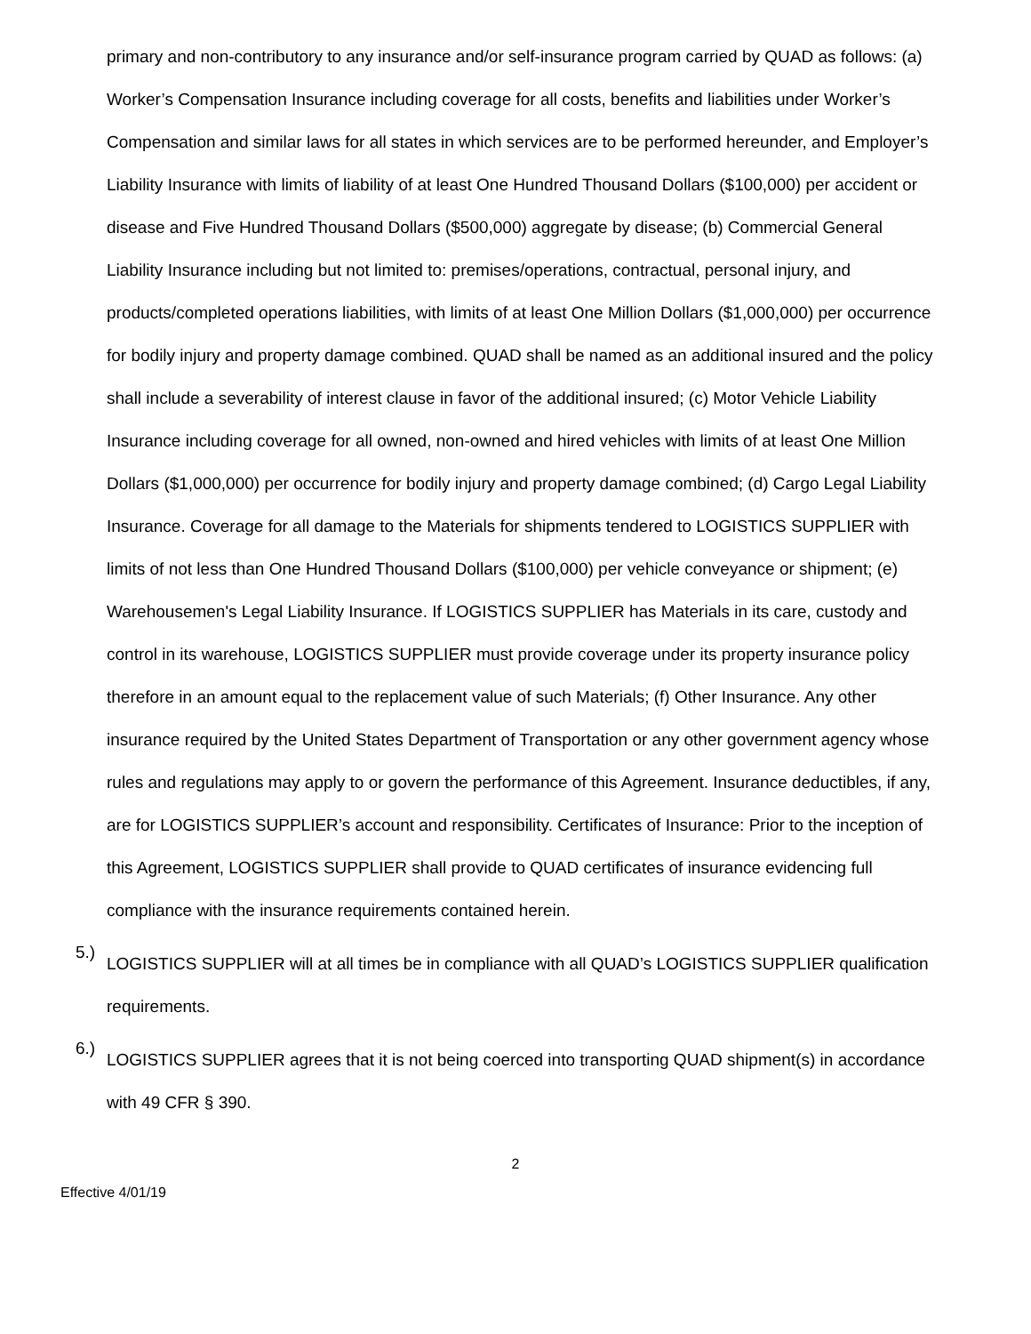primary and non-contributory to any insurance and/or self-insurance program carried by QUAD as follows: (a) Worker’s Compensation Insurance including coverage for all costs, benefits and liabilities under Worker’s Compensation and similar laws for all states in which services are to be performed hereunder, and Employer’s Liability Insurance with limits of liability of at least One Hundred Thousand Dollars ($100,000) per accident or disease and Five Hundred Thousand Dollars ($500,000) aggregate by disease; (b) Commercial General Liability Insurance including but not limited to: premises/operations, contractual, personal injury, and products/completed operations liabilities, with limits of at least One Million Dollars ($1,000,000) per occurrence for bodily injury and property damage combined. QUAD shall be named as an additional insured and the policy shall include a severability of interest clause in favor of the additional insured; (c) Motor Vehicle Liability Insurance including coverage for all owned, non-owned and hired vehicles with limits of at least One Million Dollars ($1,000,000) per occurrence for bodily injury and property damage combined; (d) Cargo Legal Liability Insurance. Coverage for all damage to the Materials for shipments tendered to LOGISTICS SUPPLIER with limits of not less than One Hundred Thousand Dollars ($100,000) per vehicle conveyance or shipment; (e) Warehousemen's Legal Liability Insurance. If LOGISTICS SUPPLIER has Materials in its care, custody and control in its warehouse, LOGISTICS SUPPLIER must provide coverage under its property insurance policy therefore in an amount equal to the replacement value of such Materials; (f) Other Insurance. Any other insurance required by the United States Department of Transportation or any other government agency whose rules and regulations may apply to or govern the performance of this Agreement. Insurance deductibles, if any, are for LOGISTICS SUPPLIER’s account and responsibility. Certificates of Insurance: Prior to the inception of this Agreement, LOGISTICS SUPPLIER shall provide to QUAD certificates of insurance evidencing full compliance with the insurance requirements contained herein.
5.)
LOGISTICS SUPPLIER will at all times be in compliance with all QUAD’s LOGISTICS SUPPLIER qualification requirements.
6.)
LOGISTICS SUPPLIER agrees that it is not being coerced into transporting QUAD shipment(s) in accordance with 49 CFR § 390.
2
Effective 4/01/19